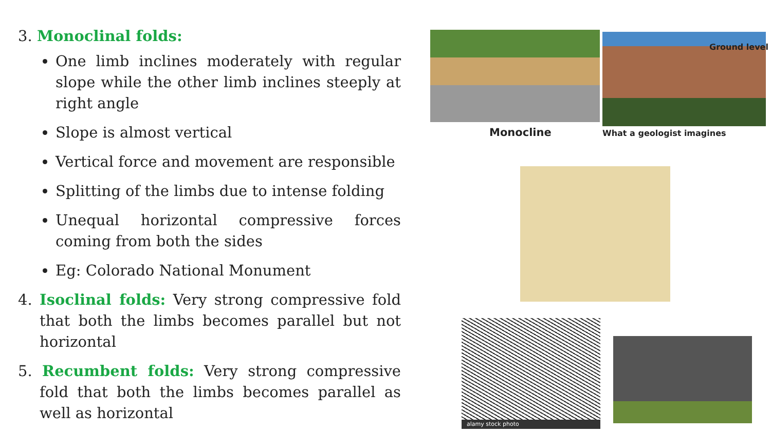3. Monoclinal folds:
One limb inclines moderately with regular slope while the other limb inclines steeply at right angle
Slope is almost vertical
Vertical force and movement are responsible
Splitting of the limbs due to intense folding
Unequal horizontal compressive forces coming from both the sides
Eg: Colorado National Monument
4. Isoclinal folds: Very strong compressive fold that both the limbs becomes parallel but not horizontal
5. Recumbent folds: Very strong compressive fold that both the limbs becomes parallel as well as horizontal
Monocline
Ground level
What a geologist imagines
alamy stock photo